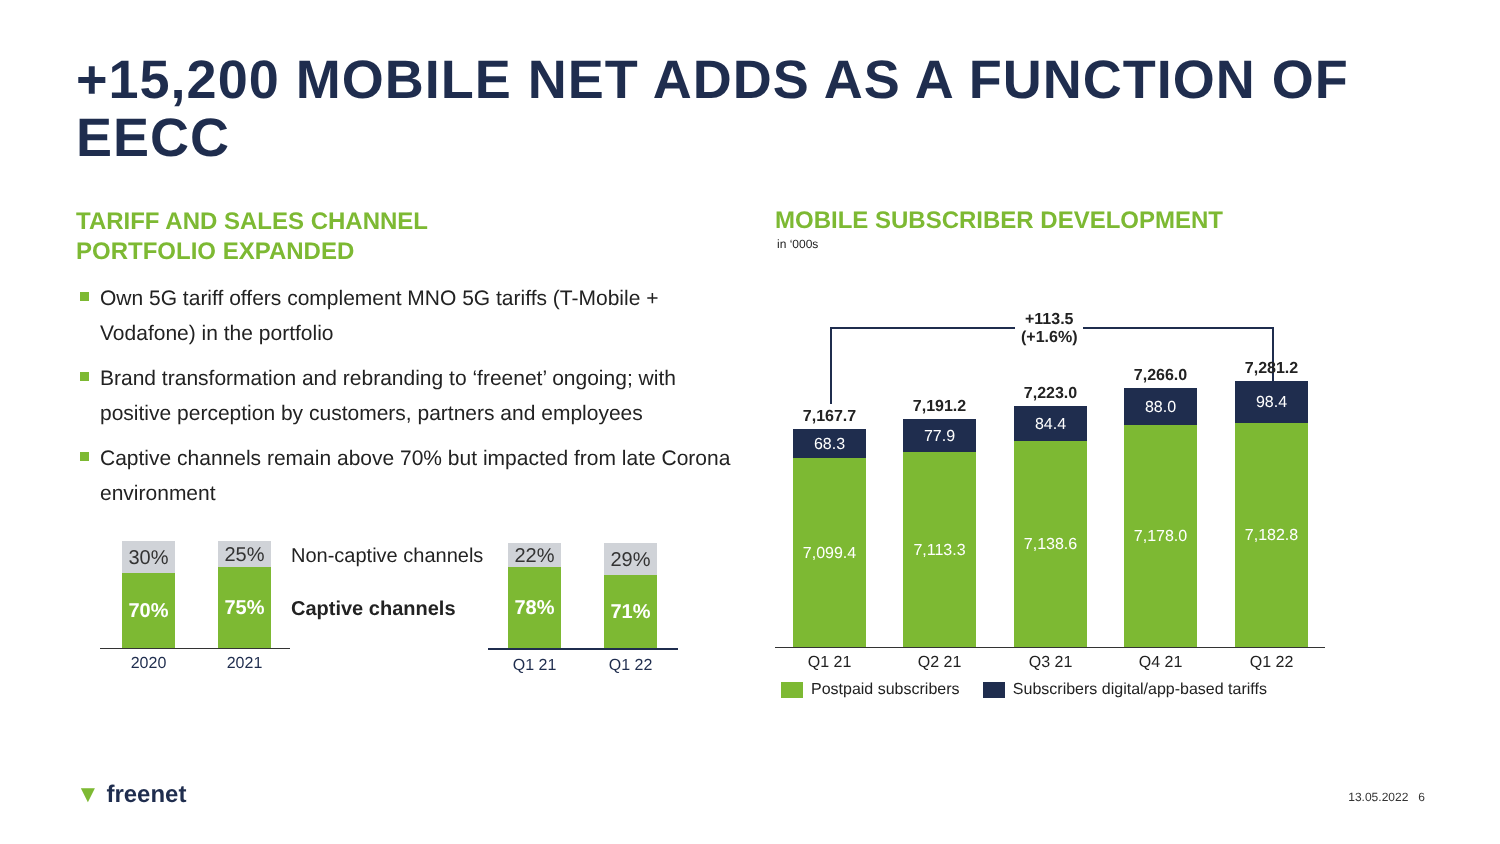+15,200 MOBILE NET ADDS AS A FUNCTION OF EECC
TARIFF AND SALES CHANNEL
PORTFOLIO EXPANDED
Own 5G tariff offers complement MNO 5G tariffs (T-Mobile + Vodafone) in the portfolio
Brand transformation and rebranding to ‘freenet’ ongoing; with positive perception by customers, partners and employees
Captive channels remain above 70% but impacted from late Corona environment
30%
70%
25%
75%
2020 2021
Non-captive channels
Captive channels
22%
78%
29%
71%
Q1 21 Q1 22
MOBILE SUBSCRIBER DEVELOPMENT
in ‘000s
+113.5
(+1.6%)
7,167.7
68.3
7,099.4
7,191.2
77.9
7,113.3
7,223.0
84.4
7,138.6
7,266.0
88.0
7,178.0
7,281.2
98.4
7,182.8
Q1 21 Q2 21 Q3 21 Q4 21 Q1 22
Postpaid subscribers Subscribers digital/app-based tariffs
▼ freenet 13.05.2022 6